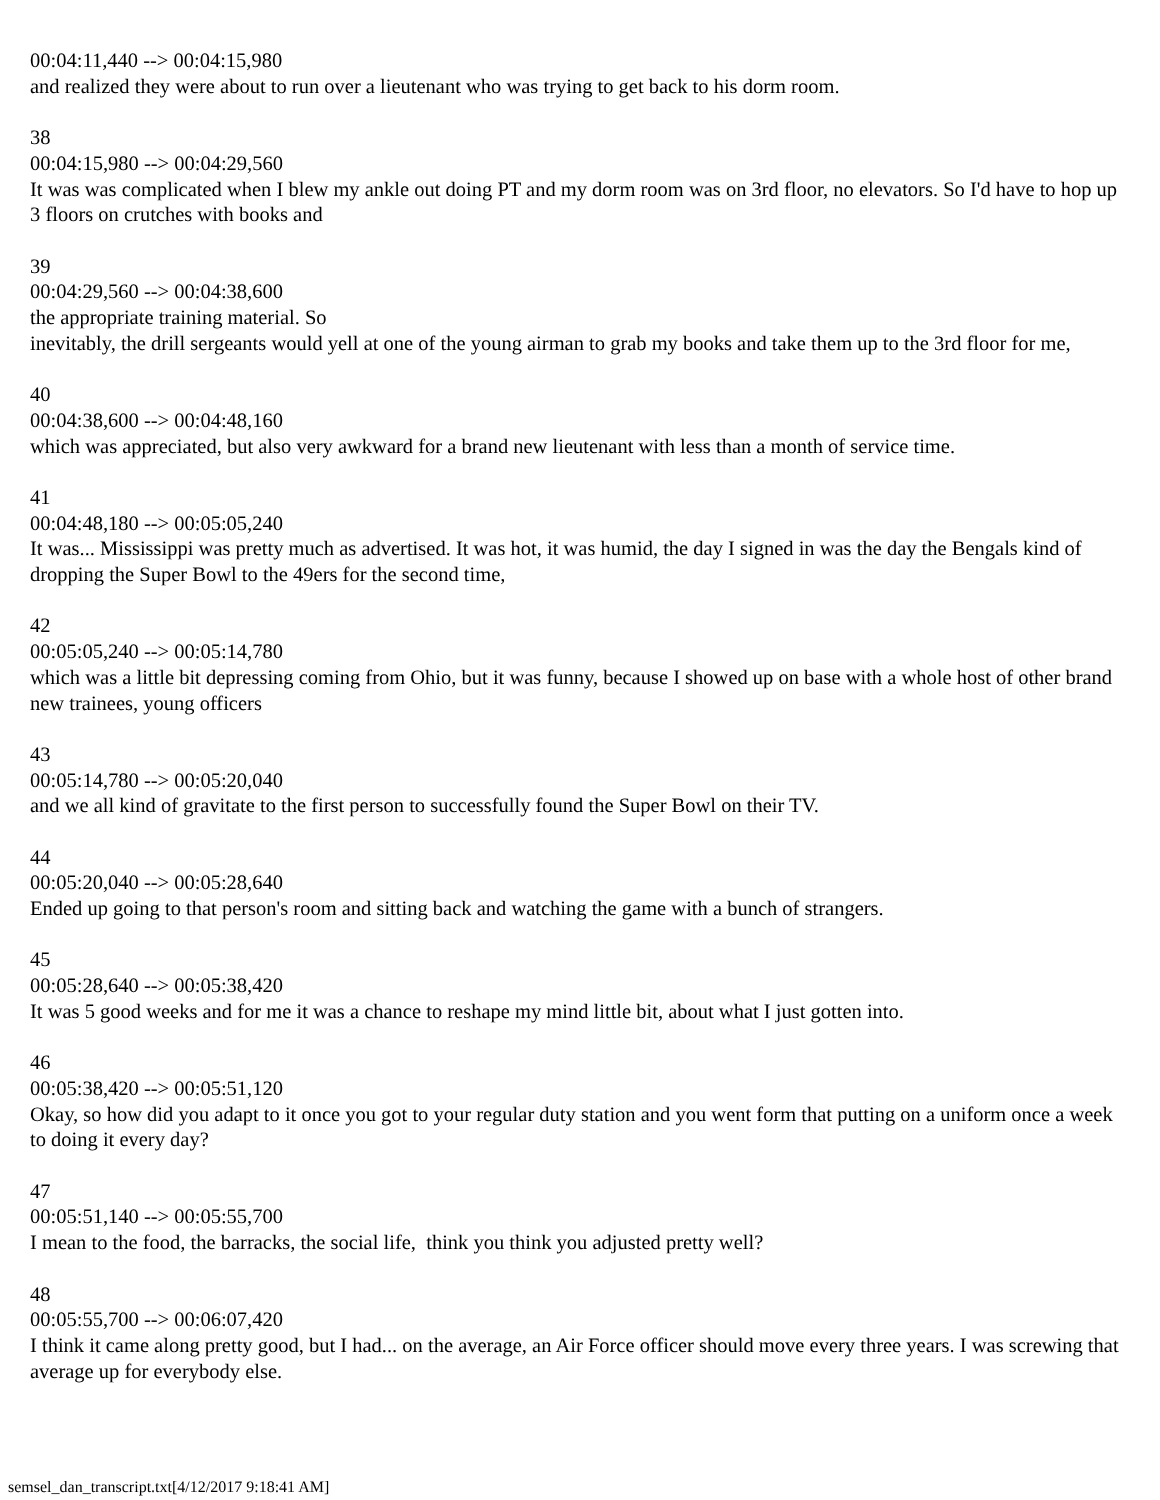00:04:11,440 --> 00:04:15,980
and realized they were about to run over a lieutenant who was trying to get back to his dorm room.
38
00:04:15,980 --> 00:04:29,560
It was was complicated when I blew my ankle out doing PT and my dorm room was on 3rd floor, no elevators. So I'd have to hop up 3 floors on crutches with books and
39
00:04:29,560 --> 00:04:38,600
the appropriate training material. So
inevitably, the drill sergeants would yell at one of the young airman to grab my books and take them up to the 3rd floor for me,
40
00:04:38,600 --> 00:04:48,160
which was appreciated, but also very awkward for a brand new lieutenant with less than a month of service time.
41
00:04:48,180 --> 00:05:05,240
It was... Mississippi was pretty much as advertised. It was hot, it was humid, the day I signed in was the day the Bengals kind of dropping the Super Bowl to the 49ers for the second time,
42
00:05:05,240 --> 00:05:14,780
which was a little bit depressing coming from Ohio, but it was funny, because I showed up on base with a whole host of other brand new trainees, young officers
43
00:05:14,780 --> 00:05:20,040
and we all kind of gravitate to the first person to successfully found the Super Bowl on their TV.
44
00:05:20,040 --> 00:05:28,640
Ended up going to that person's room and sitting back and watching the game with a bunch of strangers.
45
00:05:28,640 --> 00:05:38,420
It was 5 good weeks and for me it was a chance to reshape my mind little bit, about what I just gotten into.
46
00:05:38,420 --> 00:05:51,120
Okay, so how did you adapt to it once you got to your regular duty station and you went form that putting on a uniform once a week to doing it every day?
47
00:05:51,140 --> 00:05:55,700
I mean to the food, the barracks, the social life, think you think you adjusted pretty well?
48
00:05:55,700 --> 00:06:07,420
I think it came along pretty good, but I had... on the average, an Air Force officer should move every three years. I was screwing that average up for everybody else.
semsel_dan_transcript.txt[4/12/2017 9:18:41 AM]